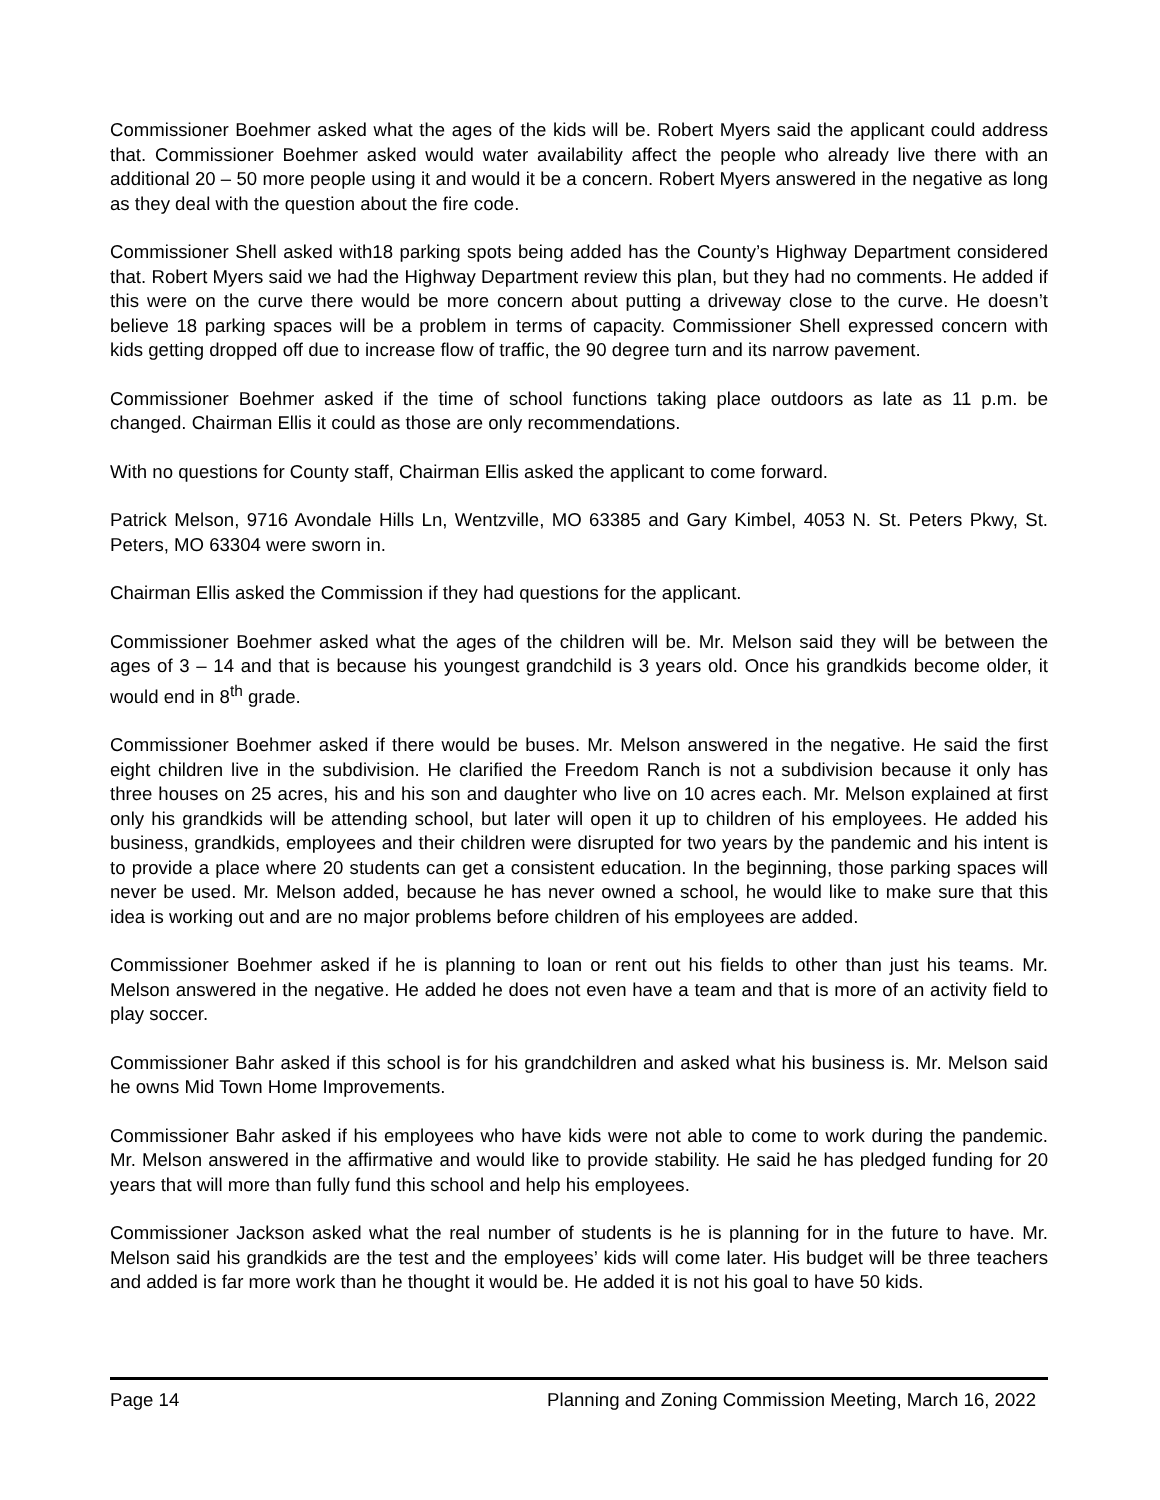Commissioner Boehmer asked what the ages of the kids will be. Robert Myers said the applicant could address that. Commissioner Boehmer asked would water availability affect the people who already live there with an additional 20 – 50 more people using it and would it be a concern. Robert Myers answered in the negative as long as they deal with the question about the fire code.
Commissioner Shell asked with18 parking spots being added has the County’s Highway Department considered that. Robert Myers said we had the Highway Department review this plan, but they had no comments. He added if this were on the curve there would be more concern about putting a driveway close to the curve. He doesn’t believe 18 parking spaces will be a problem in terms of capacity. Commissioner Shell expressed concern with kids getting dropped off due to increase flow of traffic, the 90 degree turn and its narrow pavement.
Commissioner Boehmer asked if the time of school functions taking place outdoors as late as 11 p.m. be changed. Chairman Ellis it could as those are only recommendations.
With no questions for County staff, Chairman Ellis asked the applicant to come forward.
Patrick Melson, 9716 Avondale Hills Ln, Wentzville, MO 63385 and Gary Kimbel, 4053 N. St. Peters Pkwy, St. Peters, MO 63304 were sworn in.
Chairman Ellis asked the Commission if they had questions for the applicant.
Commissioner Boehmer asked what the ages of the children will be. Mr. Melson said they will be between the ages of 3 – 14 and that is because his youngest grandchild is 3 years old. Once his grandkids become older, it would end in 8<sup>th</sup> grade.
Commissioner Boehmer asked if there would be buses. Mr. Melson answered in the negative. He said the first eight children live in the subdivision. He clarified the Freedom Ranch is not a subdivision because it only has three houses on 25 acres, his and his son and daughter who live on 10 acres each. Mr. Melson explained at first only his grandkids will be attending school, but later will open it up to children of his employees. He added his business, grandkids, employees and their children were disrupted for two years by the pandemic and his intent is to provide a place where 20 students can get a consistent education. In the beginning, those parking spaces will never be used. Mr. Melson added, because he has never owned a school, he would like to make sure that this idea is working out and are no major problems before children of his employees are added.
Commissioner Boehmer asked if he is planning to loan or rent out his fields to other than just his teams. Mr. Melson answered in the negative. He added he does not even have a team and that is more of an activity field to play soccer.
Commissioner Bahr asked if this school is for his grandchildren and asked what his business is. Mr. Melson said he owns Mid Town Home Improvements.
Commissioner Bahr asked if his employees who have kids were not able to come to work during the pandemic. Mr. Melson answered in the affirmative and would like to provide stability. He said he has pledged funding for 20 years that will more than fully fund this school and help his employees.
Commissioner Jackson asked what the real number of students is he is planning for in the future to have. Mr. Melson said his grandkids are the test and the employees’ kids will come later. His budget will be three teachers and added is far more work than he thought it would be. He added it is not his goal to have 50 kids.
Page 14 Planning and Zoning Commission Meeting, March 16, 2022